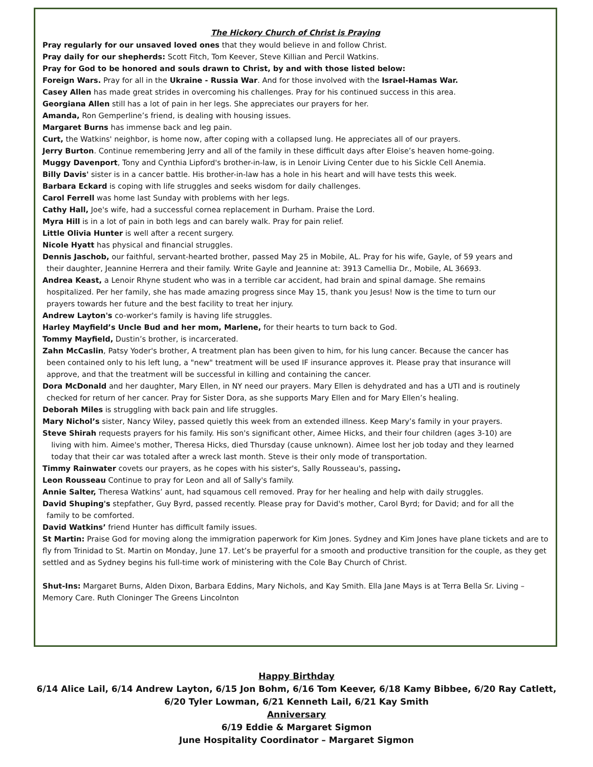The Hickory Church of Christ is Praying
Pray regularly for our unsaved loved ones that they would believe in and follow Christ.
Pray daily for our shepherds: Scott Fitch, Tom Keever, Steve Killian and Percil Watkins.
Pray for God to be honored and souls drawn to Christ, by and with those listed below:
Foreign Wars. Pray for all in the Ukraine - Russia War. And for those involved with the Israel-Hamas War.
Casey Allen has made great strides in overcoming his challenges. Pray for his continued success in this area.
Georgiana Allen still has a lot of pain in her legs. She appreciates our prayers for her.
Amanda, Ron Gemperline’s friend, is dealing with housing issues.
Margaret Burns has immense back and leg pain.
Curt, the Watkins' neighbor, is home now, after coping with a collapsed lung. He appreciates all of our prayers.
Jerry Burton. Continue remembering Jerry and all of the family in these difficult days after Eloise’s heaven home-going.
Muggy Davenport, Tony and Cynthia Lipford's brother-in-law, is in Lenoir Living Center due to his Sickle Cell Anemia.
Billy Davis' sister is in a cancer battle. His brother-in-law has a hole in his heart and will have tests this week.
Barbara Eckard is coping with life struggles and seeks wisdom for daily challenges.
Carol Ferrell was home last Sunday with problems with her legs.
Cathy Hall, Joe's wife, had a successful cornea replacement in Durham. Praise the Lord.
Myra Hill is in a lot of pain in both legs and can barely walk. Pray for pain relief.
Little Olivia Hunter is well after a recent surgery.
Nicole Hyatt has physical and financial struggles.
Dennis Jaschob, our faithful, servant-hearted brother, passed May 25 in Mobile, AL. Pray for his wife, Gayle, of 59 years and
their daughter, Jeannine Herrera and their family. Write Gayle and Jeannine at: 3913 Camellia Dr., Mobile, AL 36693.
Andrea Keast, a Lenoir Rhyne student who was in a terrible car accident, had brain and spinal damage. She remains
hospitalized. Per her family, she has made amazing progress since May 15, thank you Jesus! Now is the time to turn our
prayers towards her future and the best facility to treat her injury.
Andrew Layton's co-worker's family is having life struggles.
Harley Mayfield’s Uncle Bud and her mom, Marlene, for their hearts to turn back to God.
Tommy Mayfield, Dustin’s brother, is incarcerated.
Zahn McCaslin, Patsy Yoder's brother, A treatment plan has been given to him, for his lung cancer. Because the cancer has
been contained only to his left lung, a "new" treatment will be used IF insurance approves it. Please pray that insurance will
approve, and that the treatment will be successful in killing and containing the cancer.
Dora McDonald and her daughter, Mary Ellen, in NY need our prayers. Mary Ellen is dehydrated and has a UTI and is routinely
checked for return of her cancer. Pray for Sister Dora, as she supports Mary Ellen and for Mary Ellen’s healing.
Deborah Miles is struggling with back pain and life struggles.
Mary Nichol’s sister, Nancy Wiley, passed quietly this week from an extended illness. Keep Mary’s family in your prayers.
Steve Shirah requests prayers for his family. His son's significant other, Aimee Hicks, and their four children (ages 3-10) are
living with him. Aimee's mother, Theresa Hicks, died Thursday (cause unknown). Aimee lost her job today and they learned
today that their car was totaled after a wreck last month. Steve is their only mode of transportation.
Timmy Rainwater covets our prayers, as he copes with his sister's, Sally Rousseau's, passing.
Leon Rousseau Continue to pray for Leon and all of Sally's family.
Annie Salter, Theresa Watkins’ aunt, had squamous cell removed. Pray for her healing and help with daily struggles.
David Shuping's stepfather, Guy Byrd, passed recently. Please pray for David's mother, Carol Byrd; for David; and for all the
family to be comforted.
David Watkins’ friend Hunter has difficult family issues.
St Martin: Praise God for moving along the immigration paperwork for Kim Jones. Sydney and Kim Jones have plane tickets and are to fly from Trinidad to St. Martin on Monday, June 17. Let’s be prayerful for a smooth and productive transition for the couple, as they get settled and as Sydney begins his full-time work of ministering with the Cole Bay Church of Christ.
Shut-Ins: Margaret Burns, Alden Dixon, Barbara Eddins, Mary Nichols, and Kay Smith. Ella Jane Mays is at Terra Bella Sr. Living – Memory Care. Ruth Cloninger The Greens Lincolnton
Happy Birthday
6/14 Alice Lail, 6/14 Andrew Layton, 6/15 Jon Bohm, 6/16 Tom Keever, 6/18 Kamy Bibbee, 6/20 Ray Catlett,
6/20 Tyler Lowman, 6/21 Kenneth Lail, 6/21 Kay Smith
Anniversary
6/19 Eddie & Margaret Sigmon
June Hospitality Coordinator – Margaret Sigmon